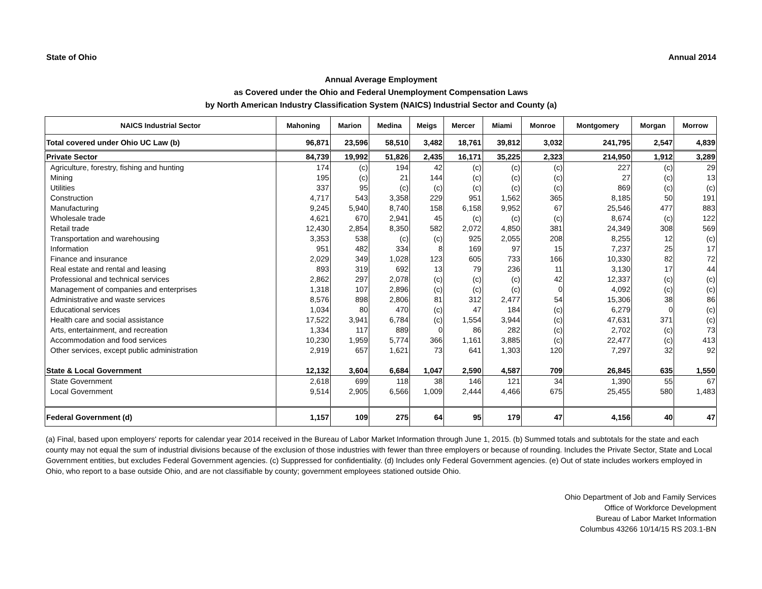State of Ohio Annual 2014
Annual Average Employment
as Covered under the Ohio and Federal Unemployment Compensation Laws
by North American Industry Classification System (NAICS) Industrial Sector and County (a)
| NAICS Industrial Sector | Mahoning | Marion | Medina | Meigs | Mercer | Miami | Monroe | Montgomery | Morgan | Morrow |
| --- | --- | --- | --- | --- | --- | --- | --- | --- | --- | --- |
| Total covered under Ohio UC Law (b) | 96,871 | 23,596 | 58,510 | 3,482 | 18,761 | 39,812 | 3,032 | 241,795 | 2,547 | 4,839 |
| Private Sector | 84,739 | 19,992 | 51,826 | 2,435 | 16,171 | 35,225 | 2,323 | 214,950 | 1,912 | 3,289 |
| Agriculture, forestry, fishing and hunting | 174 | (c) | 194 | 42 | (c) | (c) | (c) | 227 | (c) | 29 |
| Mining | 195 | (c) | 21 | 144 | (c) | (c) | (c) | 27 | (c) | 13 |
| Utilities | 337 | 95 | (c) | (c) | (c) | (c) | (c) | 869 | (c) | (c) |
| Construction | 4,717 | 543 | 3,358 | 229 | 951 | 1,562 | 365 | 8,185 | 50 | 191 |
| Manufacturing | 9,245 | 5,940 | 8,740 | 158 | 6,158 | 9,952 | 67 | 25,546 | 477 | 883 |
| Wholesale trade | 4,621 | 670 | 2,941 | 45 | (c) | (c) | (c) | 8,674 | (c) | 122 |
| Retail trade | 12,430 | 2,854 | 8,350 | 582 | 2,072 | 4,850 | 381 | 24,349 | 308 | 569 |
| Transportation and warehousing | 3,353 | 538 | (c) | (c) | 925 | 2,055 | 208 | 8,255 | 12 | (c) |
| Information | 951 | 482 | 334 | 8 | 169 | 97 | 15 | 7,237 | 25 | 17 |
| Finance and insurance | 2,029 | 349 | 1,028 | 123 | 605 | 733 | 166 | 10,330 | 82 | 72 |
| Real estate and rental and leasing | 893 | 319 | 692 | 13 | 79 | 236 | 11 | 3,130 | 17 | 44 |
| Professional and technical services | 2,862 | 297 | 2,078 | (c) | (c) | (c) | 42 | 12,337 | (c) | (c) |
| Management of companies and enterprises | 1,318 | 107 | 2,896 | (c) | (c) | (c) | 0 | 4,092 | (c) | (c) |
| Administrative and waste services | 8,576 | 898 | 2,806 | 81 | 312 | 2,477 | 54 | 15,306 | 38 | 86 |
| Educational services | 1,034 | 80 | 470 | (c) | 47 | 184 | (c) | 6,279 | 0 | (c) |
| Health care and social assistance | 17,522 | 3,941 | 6,784 | (c) | 1,554 | 3,944 | (c) | 47,631 | 371 | (c) |
| Arts, entertainment, and recreation | 1,334 | 117 | 889 | 0 | 86 | 282 | (c) | 2,702 | (c) | 73 |
| Accommodation and food services | 10,230 | 1,959 | 5,774 | 366 | 1,161 | 3,885 | (c) | 22,477 | (c) | 413 |
| Other services, except public administration | 2,919 | 657 | 1,621 | 73 | 641 | 1,303 | 120 | 7,297 | 32 | 92 |
| State & Local Government | 12,132 | 3,604 | 6,684 | 1,047 | 2,590 | 4,587 | 709 | 26,845 | 635 | 1,550 |
| State Government | 2,618 | 699 | 118 | 38 | 146 | 121 | 34 | 1,390 | 55 | 67 |
| Local Government | 9,514 | 2,905 | 6,566 | 1,009 | 2,444 | 4,466 | 675 | 25,455 | 580 | 1,483 |
| Federal Government (d) | 1,157 | 109 | 275 | 64 | 95 | 179 | 47 | 4,156 | 40 | 47 |
(a) Final, based upon employers' reports for calendar year 2014 received in the Bureau of Labor Market Information through June 1, 2015. (b) Summed totals and subtotals for the state and each county may not equal the sum of industrial divisions because of the exclusion of those industries with fewer than three employers or because of rounding. Includes the Private Sector, State and Local Government entities, but excludes Federal Government agencies. (c) Suppressed for confidentiality. (d) Includes only Federal Government agencies. (e) Out of state includes workers employed in Ohio, who report to a base outside Ohio, and are not classifiable by county; government employees stationed outside Ohio.
Ohio Department of Job and Family Services
Office of Workforce Development
Bureau of Labor Market Information
Columbus 43266 10/14/15 RS 203.1-BN